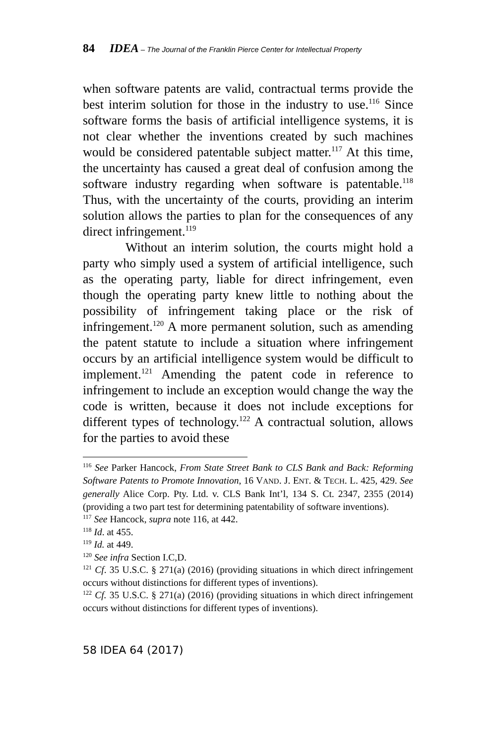84 IDEA – The Journal of the Franklin Pierce Center for Intellectual Property
when software patents are valid, contractual terms provide the best interim solution for those in the industry to use.<sup>116</sup> Since software forms the basis of artificial intelligence systems, it is not clear whether the inventions created by such machines would be considered patentable subject matter.<sup>117</sup> At this time, the uncertainty has caused a great deal of confusion among the software industry regarding when software is patentable.<sup>118</sup> Thus, with the uncertainty of the courts, providing an interim solution allows the parties to plan for the consequences of any direct infringement.<sup>119</sup>
Without an interim solution, the courts might hold a party who simply used a system of artificial intelligence, such as the operating party, liable for direct infringement, even though the operating party knew little to nothing about the possibility of infringement taking place or the risk of infringement.<sup>120</sup> A more permanent solution, such as amending the patent statute to include a situation where infringement occurs by an artificial intelligence system would be difficult to implement.<sup>121</sup> Amending the patent code in reference to infringement to include an exception would change the way the code is written, because it does not include exceptions for different types of technology.<sup>122</sup> A contractual solution, allows for the parties to avoid these
<sup>116</sup> See Parker Hancock, From State Street Bank to CLS Bank and Back: Reforming Software Patents to Promote Innovation, 16 VAND. J. ENT. & TECH. L. 425, 429. See generally Alice Corp. Pty. Ltd. v. CLS Bank Int’l, 134 S. Ct. 2347, 2355 (2014) (providing a two part test for determining patentability of software inventions).
<sup>117</sup> See Hancock, supra note 116, at 442.
<sup>118</sup> Id. at 455.
<sup>119</sup> Id. at 449.
<sup>120</sup> See infra Section I.C,D.
<sup>121</sup> Cf. 35 U.S.C. § 271(a) (2016) (providing situations in which direct infringement occurs without distinctions for different types of inventions).
<sup>122</sup> Cf. 35 U.S.C. § 271(a) (2016) (providing situations in which direct infringement occurs without distinctions for different types of inventions).
58 IDEA 64 (2017)